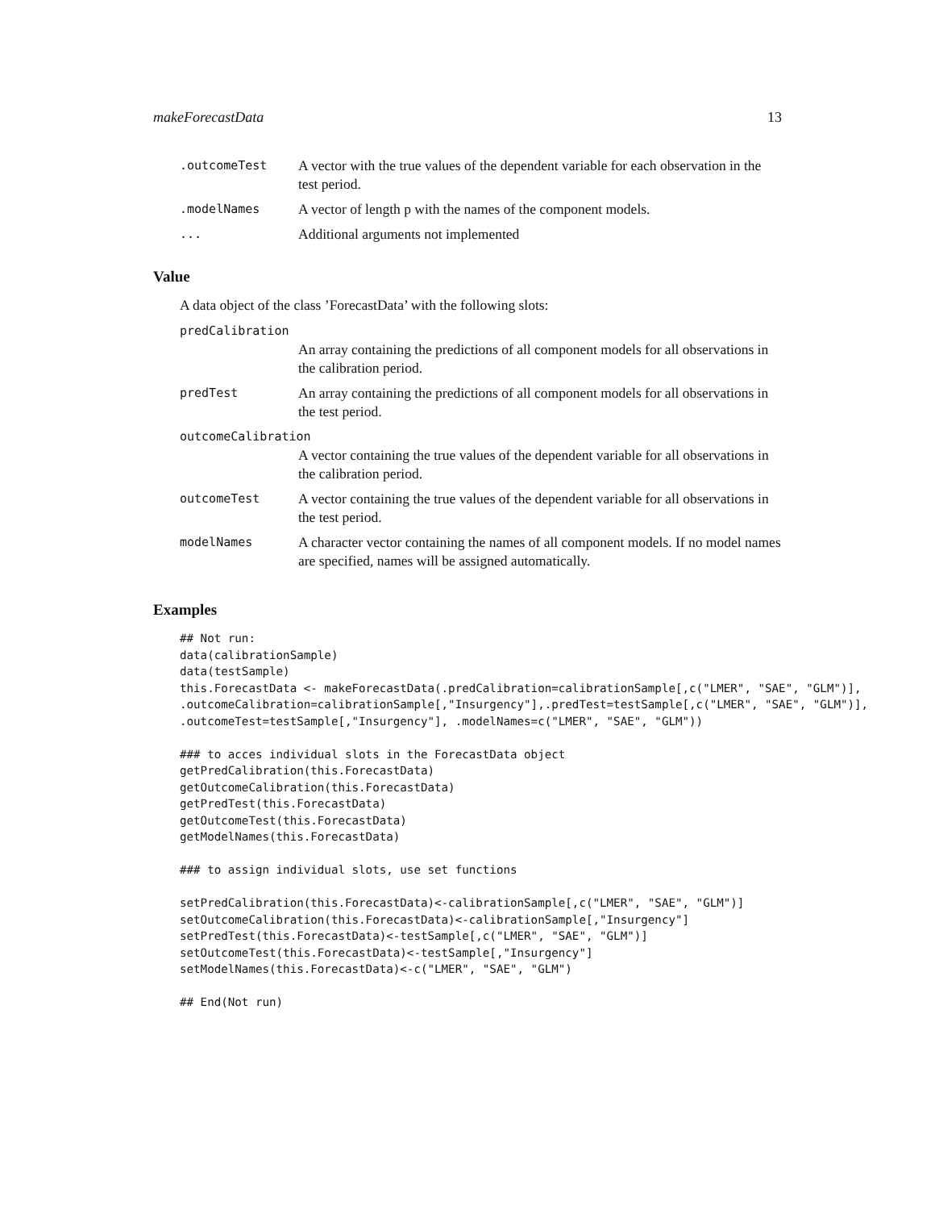makeForecastData 13
| .outcomeTest | A vector with the true values of the dependent variable for each observation in the test period. |
| .modelNames | A vector of length p with the names of the component models. |
| ... | Additional arguments not implemented |
Value
A data object of the class ’ForecastData’ with the following slots:
| predCalibration | |
| | An array containing the predictions of all component models for all observations in the calibration period. |
| predTest | An array containing the predictions of all component models for all observations in the test period. |
| outcomeCalibration | |
| | A vector containing the true values of the dependent variable for all observations in the calibration period. |
| outcomeTest | A vector containing the true values of the dependent variable for all observations in the test period. |
| modelNames | A character vector containing the names of all component models. If no model names are specified, names will be assigned automatically. |
Examples
## Not run:
data(calibrationSample)
data(testSample)
this.ForecastData <- makeForecastData(.predCalibration=calibrationSample[,c("LMER", "SAE", "GLM")],
.outcomeCalibration=calibrationSample[,"Insurgency"],.predTest=testSample[,c("LMER", "SAE", "GLM")],
.outcomeTest=testSample[,"Insurgency"], .modelNames=c("LMER", "SAE", "GLM"))

### to acces individual slots in the ForecastData object
getPredCalibration(this.ForecastData)
getOutcomeCalibration(this.ForecastData)
getPredTest(this.ForecastData)
getOutcomeTest(this.ForecastData)
getModelNames(this.ForecastData)

### to assign individual slots, use set functions

setPredCalibration(this.ForecastData)<-calibrationSample[,c("LMER", "SAE", "GLM")]
setOutcomeCalibration(this.ForecastData)<-calibrationSample[,"Insurgency"]
setPredTest(this.ForecastData)<-testSample[,c("LMER", "SAE", "GLM")]
setOutcomeTest(this.ForecastData)<-testSample[,"Insurgency"]
setModelNames(this.ForecastData)<-c("LMER", "SAE", "GLM")

## End(Not run)